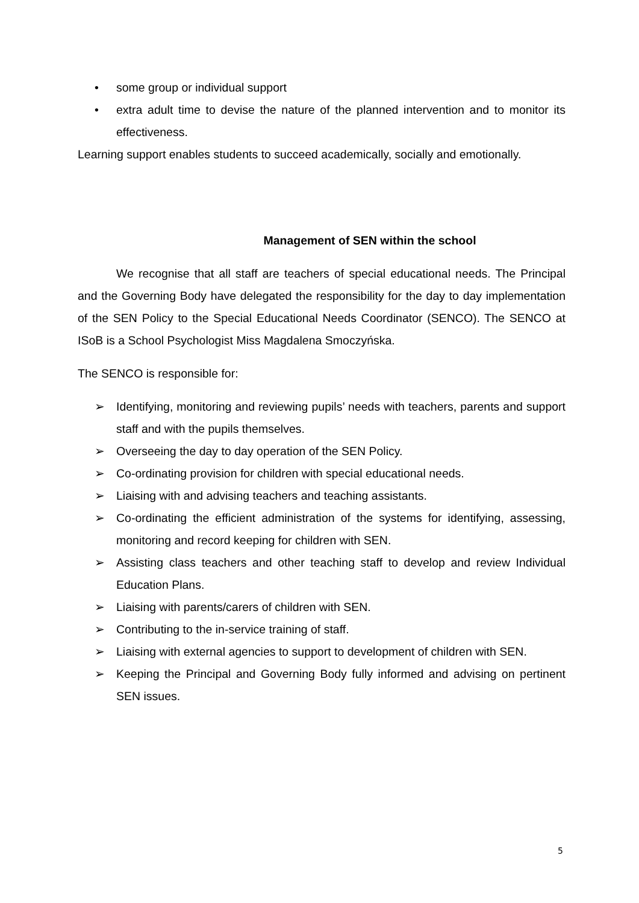• some group or individual support
• extra adult time to devise the nature of the planned intervention and to monitor its effectiveness.
Learning support enables students to succeed academically, socially and emotionally.
Management of SEN within the school
We recognise that all staff are teachers of special educational needs. The Principal and the Governing Body have delegated the responsibility for the day to day implementation of the SEN Policy to the Special Educational Needs Coordinator (SENCO). The SENCO at ISoB is a School Psychologist Miss Magdalena Smoczyńska.
The SENCO is responsible for:
➢ Identifying, monitoring and reviewing pupils’ needs with teachers, parents and support staff and with the pupils themselves.
➢ Overseeing the day to day operation of the SEN Policy.
➢ Co-ordinating provision for children with special educational needs.
➢ Liaising with and advising teachers and teaching assistants.
➢ Co-ordinating the efficient administration of the systems for identifying, assessing, monitoring and record keeping for children with SEN.
➢ Assisting class teachers and other teaching staff to develop and review Individual Education Plans.
➢ Liaising with parents/carers of children with SEN.
➢ Contributing to the in-service training of staff.
➢ Liaising with external agencies to support to development of children with SEN.
➢ Keeping the Principal and Governing Body fully informed and advising on pertinent SEN issues.
5